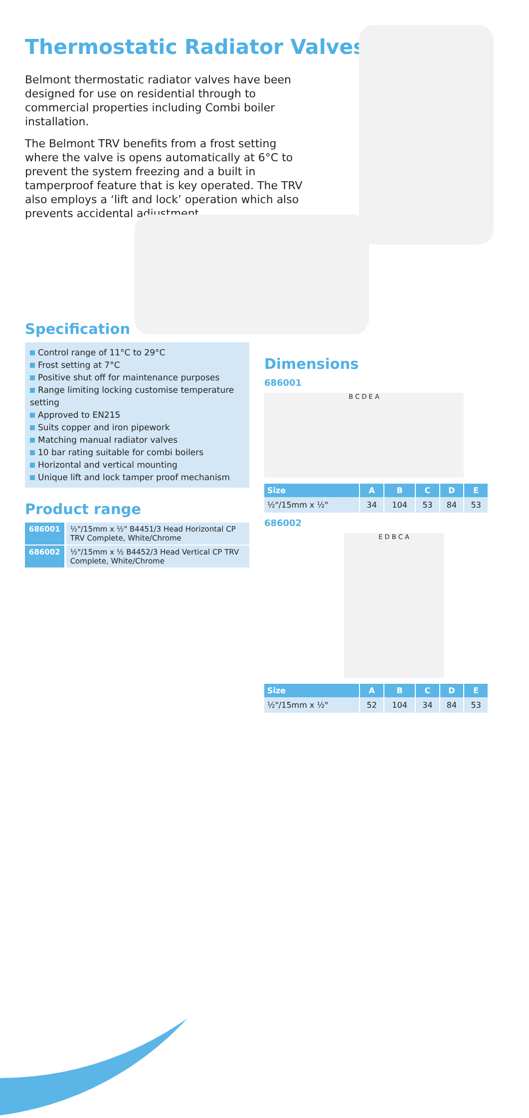Thermostatic Radiator Valves
Belmont thermostatic radiator valves have been designed for use on residential through to commercial properties including Combi boiler installation.
The Belmont TRV benefits from a frost setting where the valve is opens automatically at 6°C to prevent the system freezing and a built in tamperproof feature that is key operated. The TRV also employs a ‘lift and lock’ operation which also prevents accidental adjustment.
Specification
Control range of 11°C to 29°C
Frost setting at 7°C
Positive shut off for maintenance purposes
Range limiting locking customise temperature setting
Approved to EN215
Suits copper and iron pipework
Matching manual radiator valves
10 bar rating suitable for combi boilers
Horizontal and vertical mounting
Unique lift and lock tamper proof mechanism
Product range
| 686001 | ½"/15mm x ½" B4451/3 Head Horizontal CP TRV Complete, White/Chrome |
| 686002 | ½"/15mm x ½ B4452/3 Head Vertical CP TRV Complete, White/Chrome |
Dimensions
686001
B C D E A
| Size | A | B | C | D | E |
| --- | --- | --- | --- | --- | --- |
| ½"/15mm x ½" | 34 | 104 | 53 | 84 | 53 |
686002
E D B C A
| Size | A | B | C | D | E |
| --- | --- | --- | --- | --- | --- |
| ½"/15mm x ½" | 52 | 104 | 34 | 84 | 53 |